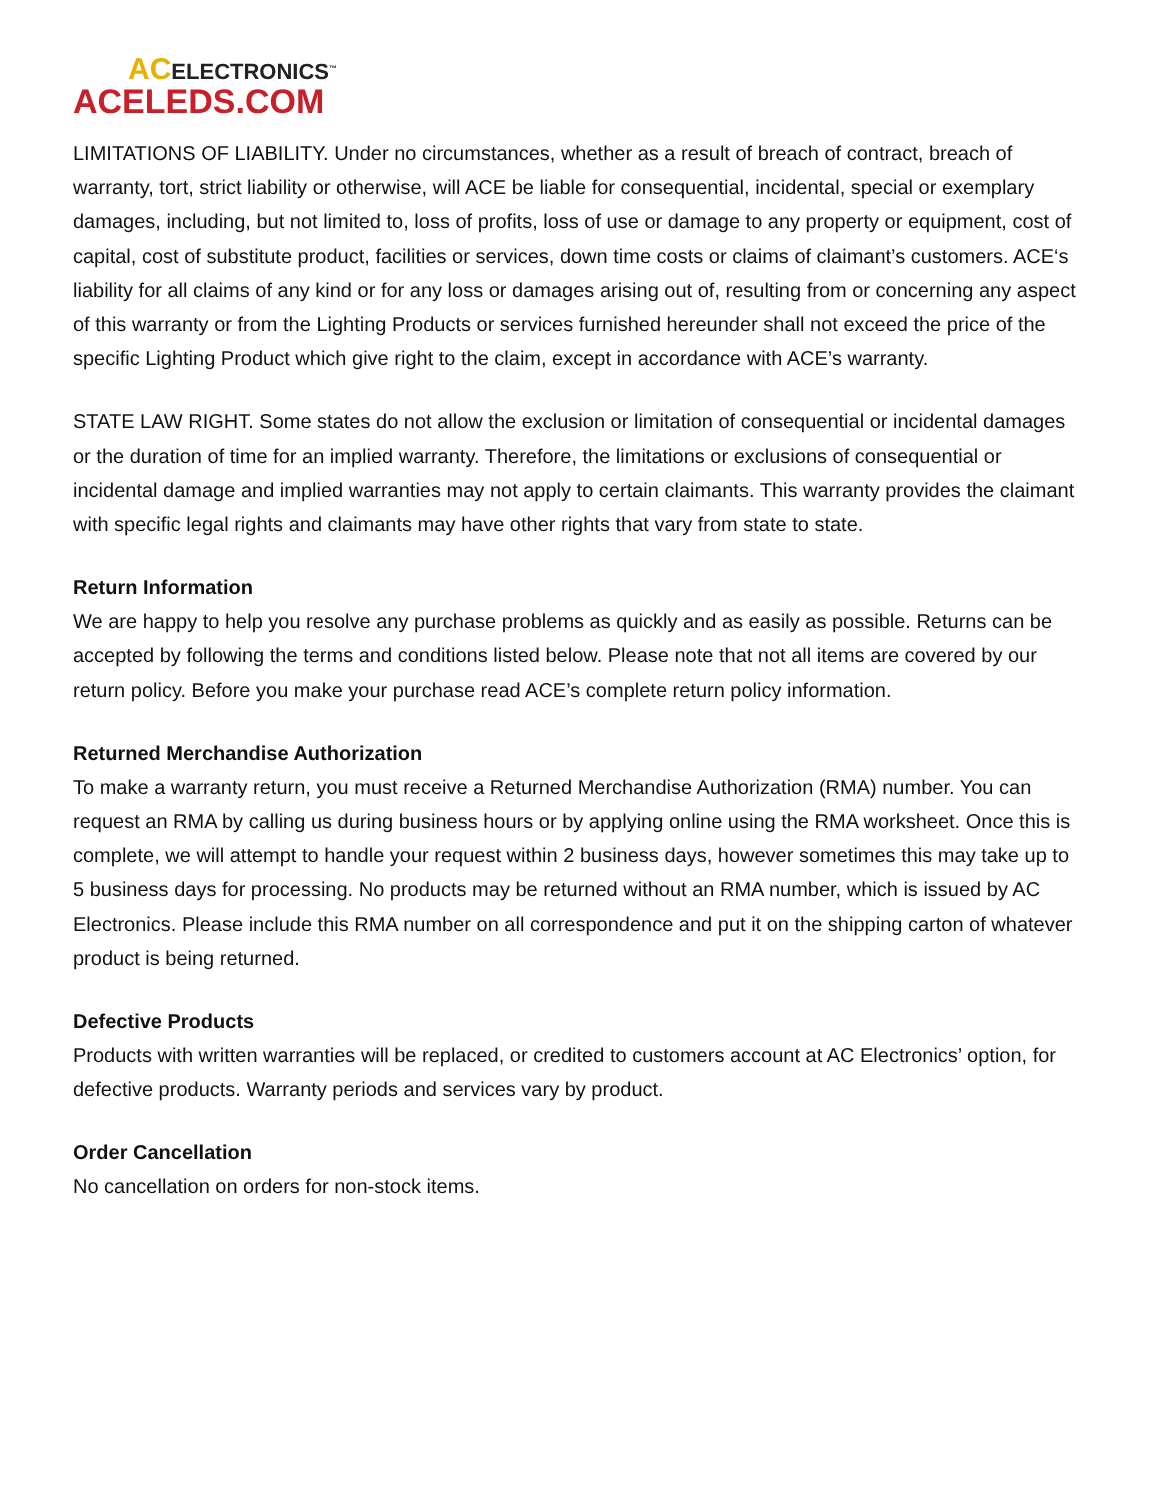ACELECTRONICS<sup>™</sup>
ACELEDS.COM
LIMITATIONS OF LIABILITY. Under no circumstances, whether as a result of breach of contract, breach of warranty, tort, strict liability or otherwise, will ACE be liable for consequential, incidental, special or exemplary damages, including, but not limited to, loss of profits, loss of use or damage to any property or equipment, cost of capital, cost of substitute product, facilities or services, down time costs or claims of claimant’s customers. ACE‘s liability for all claims of any kind or for any loss or damages arising out of, resulting from or concerning any aspect of this warranty or from the Lighting Products or services furnished hereunder shall not exceed the price of the specific Lighting Product which give right to the claim, except in accordance with ACE’s warranty.
STATE LAW RIGHT. Some states do not allow the exclusion or limitation of consequential or incidental damages or the duration of time for an implied warranty. Therefore, the limitations or exclusions of consequential or incidental damage and implied warranties may not apply to certain claimants. This warranty provides the claimant with specific legal rights and claimants may have other rights that vary from state to state.
Return Information
We are happy to help you resolve any purchase problems as quickly and as easily as possible. Returns can be accepted by following the terms and conditions listed below. Please note that not all items are covered by our return policy. Before you make your purchase read ACE’s complete return policy information.
Returned Merchandise Authorization
To make a warranty return, you must receive a Returned Merchandise Authorization (RMA) number. You can request an RMA by calling us during business hours or by applying online using the RMA worksheet. Once this is complete, we will attempt to handle your request within 2 business days, however sometimes this may take up to 5 business days for processing. No products may be returned without an RMA number, which is issued by AC Electronics. Please include this RMA number on all correspondence and put it on the shipping carton of whatever product is being returned.
Defective Products
Products with written warranties will be replaced, or credited to customers account at AC Electronics’ option, for defective products. Warranty periods and services vary by product.
Order Cancellation
No cancellation on orders for non-stock items.